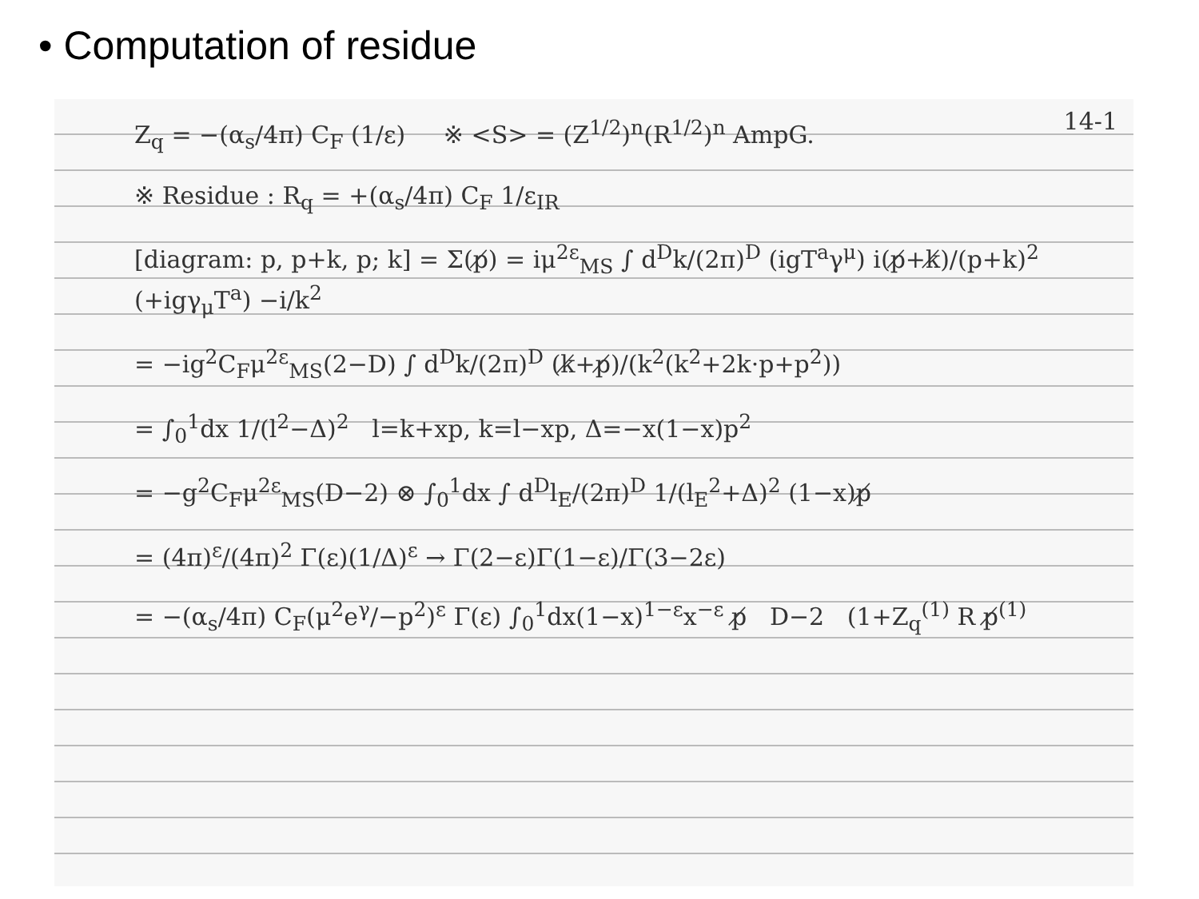• Computation of residue
14-1
Z<sub>q</sub> = −(α<sub>s</sub>/4π) C<sub>F</sub> (1/ε) ※ <S> = (Z<sup>1/2</sup>)<sup>n</sup>(R<sup>1/2</sup>)<sup>n</sup> AmpG.
※ Residue : R<sub>q</sub> = +(α<sub>s</sub>/4π) C<sub>F</sub> 1/ε<sub>IR</sub>
[diagram: p, p+k, p; k] = Σ(p̸) = iμ<sup>2ε</sup><sub>MS</sub> ∫ d<sup>D</sup>k/(2π)<sup>D</sup> (igT<sup>a</sup>γ<sup>μ</sup>) i(p̸+k̸)/(p+k)<sup>2</sup> (+igγ<sub>μ</sub>T<sup>a</sup>) −i/k<sup>2</sup>
= −ig<sup>2</sup>C<sub>F</sub>μ<sup>2ε</sup><sub>MS</sub>(2−D) ∫ d<sup>D</sup>k/(2π)<sup>D</sup> (k̸+p̸)/(k<sup>2</sup>(k<sup>2</sup>+2k·p+p<sup>2</sup>))
= ∫<sub>0</sub><sup>1</sup>dx 1/(l<sup>2</sup>−Δ)<sup>2</sup> l=k+xp, k=l−xp, Δ=−x(1−x)p<sup>2</sup>
= −g<sup>2</sup>C<sub>F</sub>μ<sup>2ε</sup><sub>MS</sub>(D−2) ⊗ ∫<sub>0</sub><sup>1</sup>dx ∫ d<sup>D</sup>l<sub>E</sub>/(2π)<sup>D</sup> 1/(l<sub>E</sub><sup>2</sup>+Δ)<sup>2</sup> (1−x)p̸
= (4π)<sup>ε</sup>/(4π)<sup>2</sup> Γ(ε)(1/Δ)<sup>ε</sup> → Γ(2−ε)Γ(1−ε)/Γ(3−2ε)
= −(α<sub>s</sub>/4π) C<sub>F</sub>(μ<sup>2</sup>e<sup>γ</sup>/−p<sup>2</sup>)<sup>ε</sup> Γ(ε) ∫<sub>0</sub><sup>1</sup>dx(1−x)<sup>1−ε</sup>x<sup>−ε</sup> p̸ D−2 (1+Z<sub>q</sub><sup>(1)</sup> R p̸<sup>(1)</sup>